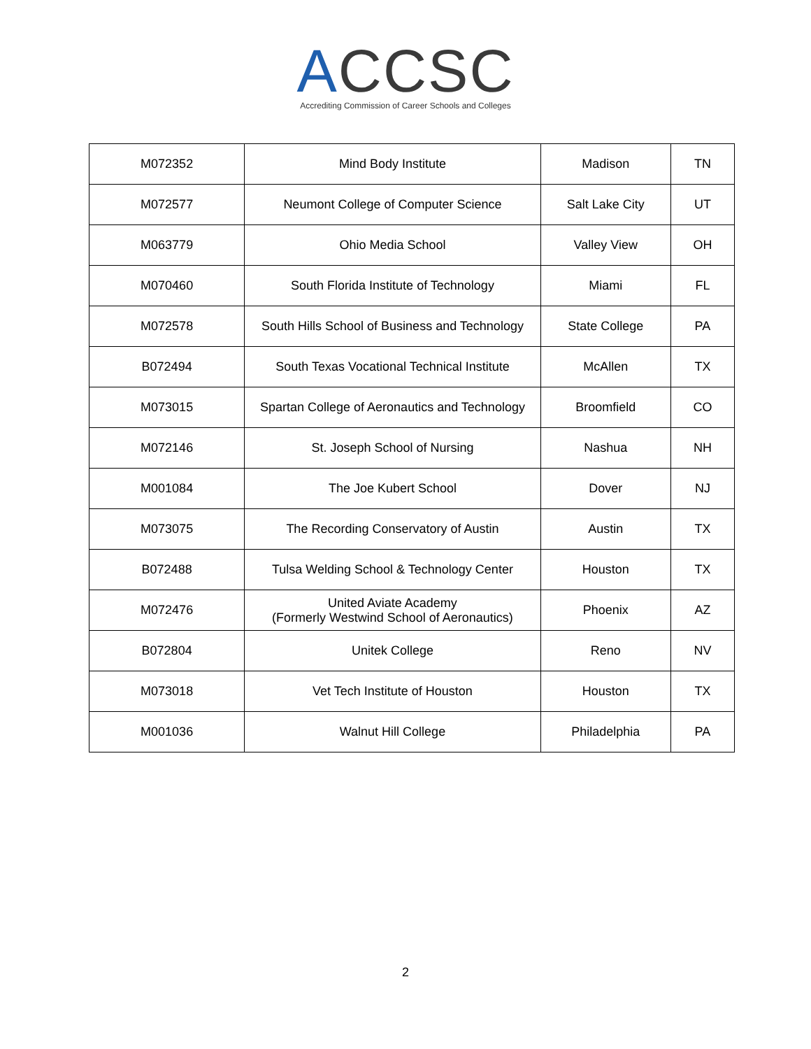ACCSC
Accrediting Commission of Career Schools and Colleges
| M072352 | Mind Body Institute | Madison | TN |
| M072577 | Neumont College of Computer Science | Salt Lake City | UT |
| M063779 | Ohio Media School | Valley View | OH |
| M070460 | South Florida Institute of Technology | Miami | FL |
| M072578 | South Hills School of Business and Technology | State College | PA |
| B072494 | South Texas Vocational Technical Institute | McAllen | TX |
| M073015 | Spartan College of Aeronautics and Technology | Broomfield | CO |
| M072146 | St. Joseph School of Nursing | Nashua | NH |
| M001084 | The Joe Kubert School | Dover | NJ |
| M073075 | The Recording Conservatory of Austin | Austin | TX |
| B072488 | Tulsa Welding School & Technology Center | Houston | TX |
| M072476 | United Aviate Academy (Formerly Westwind School of Aeronautics) | Phoenix | AZ |
| B072804 | Unitek College | Reno | NV |
| M073018 | Vet Tech Institute of Houston | Houston | TX |
| M001036 | Walnut Hill College | Philadelphia | PA |
2